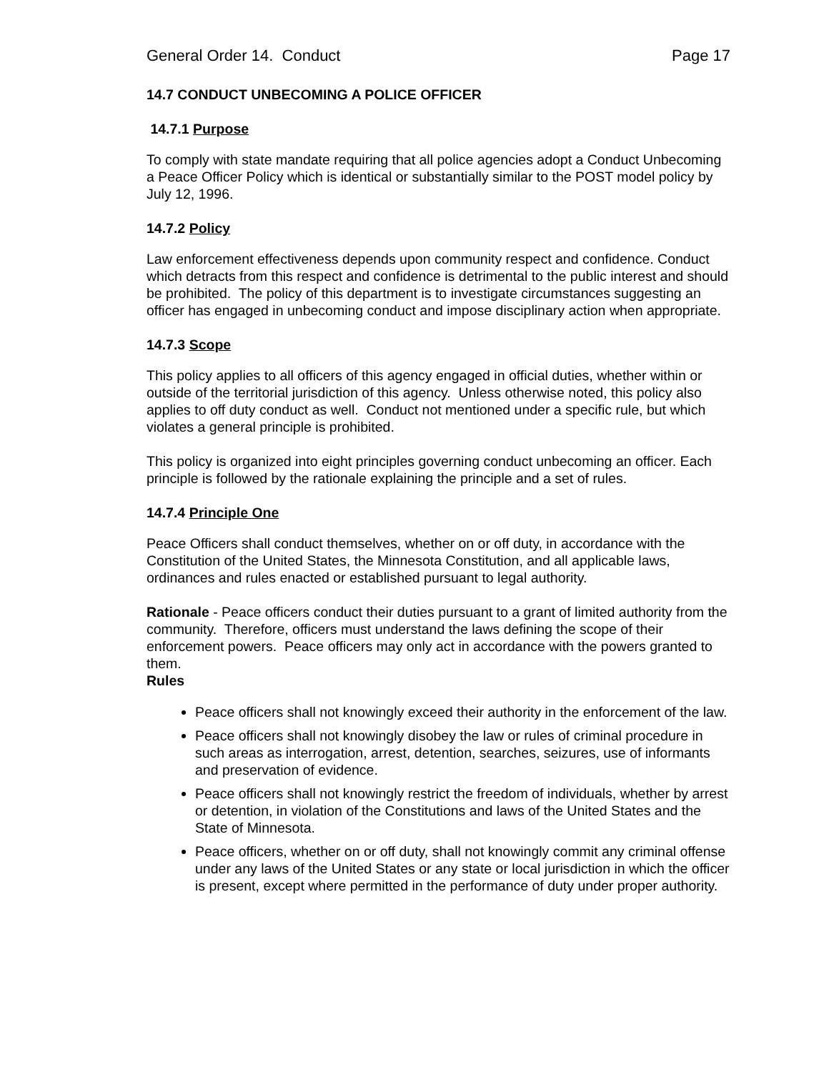General Order 14. Conduct Page 17
14.7 CONDUCT UNBECOMING A POLICE OFFICER
14.7.1 Purpose
To comply with state mandate requiring that all police agencies adopt a Conduct Unbecoming a Peace Officer Policy which is identical or substantially similar to the POST model policy by July 12, 1996.
14.7.2 Policy
Law enforcement effectiveness depends upon community respect and confidence. Conduct which detracts from this respect and confidence is detrimental to the public interest and should be prohibited. The policy of this department is to investigate circumstances suggesting an officer has engaged in unbecoming conduct and impose disciplinary action when appropriate.
14.7.3 Scope
This policy applies to all officers of this agency engaged in official duties, whether within or outside of the territorial jurisdiction of this agency. Unless otherwise noted, this policy also applies to off duty conduct as well. Conduct not mentioned under a specific rule, but which violates a general principle is prohibited.
This policy is organized into eight principles governing conduct unbecoming an officer. Each principle is followed by the rationale explaining the principle and a set of rules.
14.7.4 Principle One
Peace Officers shall conduct themselves, whether on or off duty, in accordance with the Constitution of the United States, the Minnesota Constitution, and all applicable laws, ordinances and rules enacted or established pursuant to legal authority.
Rationale - Peace officers conduct their duties pursuant to a grant of limited authority from the community. Therefore, officers must understand the laws defining the scope of their enforcement powers. Peace officers may only act in accordance with the powers granted to them.
Rules
Peace officers shall not knowingly exceed their authority in the enforcement of the law.
Peace officers shall not knowingly disobey the law or rules of criminal procedure in such areas as interrogation, arrest, detention, searches, seizures, use of informants and preservation of evidence.
Peace officers shall not knowingly restrict the freedom of individuals, whether by arrest or detention, in violation of the Constitutions and laws of the United States and the State of Minnesota.
Peace officers, whether on or off duty, shall not knowingly commit any criminal offense under any laws of the United States or any state or local jurisdiction in which the officer is present, except where permitted in the performance of duty under proper authority.